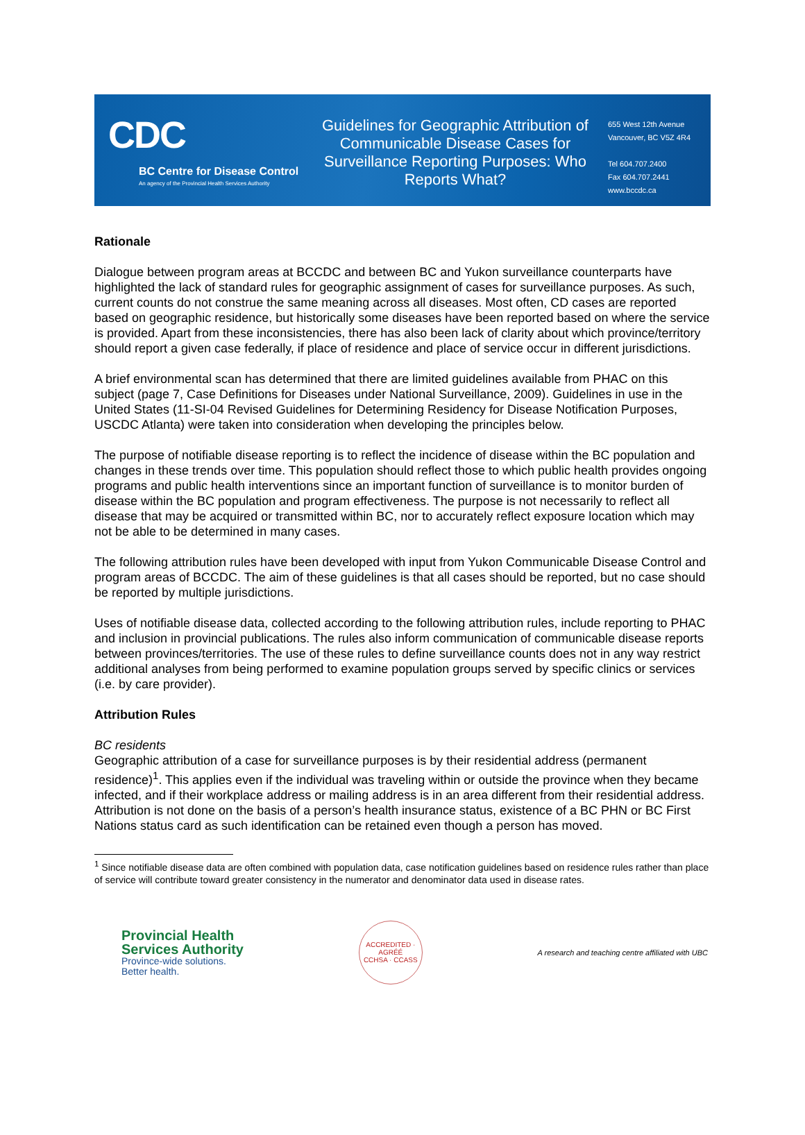CDC
BC Centre for Disease Control
An agency of the Provincial Health Services Authority
Guidelines for Geographic Attribution of Communicable Disease Cases for Surveillance Reporting Purposes: Who Reports What?
655 West 12th Avenue
Vancouver, BC V5Z 4R4
Tel 604.707.2400
Fax 604.707.2441
www.bccdc.ca
Rationale
Dialogue between program areas at BCCDC and between BC and Yukon surveillance counterparts have highlighted the lack of standard rules for geographic assignment of cases for surveillance purposes. As such, current counts do not construe the same meaning across all diseases. Most often, CD cases are reported based on geographic residence, but historically some diseases have been reported based on where the service is provided. Apart from these inconsistencies, there has also been lack of clarity about which province/territory should report a given case federally, if place of residence and place of service occur in different jurisdictions.
A brief environmental scan has determined that there are limited guidelines available from PHAC on this subject (page 7, Case Definitions for Diseases under National Surveillance, 2009). Guidelines in use in the United States (11-SI-04 Revised Guidelines for Determining Residency for Disease Notification Purposes, USCDC Atlanta) were taken into consideration when developing the principles below.
The purpose of notifiable disease reporting is to reflect the incidence of disease within the BC population and changes in these trends over time. This population should reflect those to which public health provides ongoing programs and public health interventions since an important function of surveillance is to monitor burden of disease within the BC population and program effectiveness. The purpose is not necessarily to reflect all disease that may be acquired or transmitted within BC, nor to accurately reflect exposure location which may not be able to be determined in many cases.
The following attribution rules have been developed with input from Yukon Communicable Disease Control and program areas of BCCDC. The aim of these guidelines is that all cases should be reported, but no case should be reported by multiple jurisdictions.
Uses of notifiable disease data, collected according to the following attribution rules, include reporting to PHAC and inclusion in provincial publications. The rules also inform communication of communicable disease reports between provinces/territories. The use of these rules to define surveillance counts does not in any way restrict additional analyses from being performed to examine population groups served by specific clinics or services (i.e. by care provider).
Attribution Rules
BC residents
Geographic attribution of a case for surveillance purposes is by their residential address (permanent residence)<sup>1</sup>. This applies even if the individual was traveling within or outside the province when they became infected, and if their workplace address or mailing address is in an area different from their residential address. Attribution is not done on the basis of a person’s health insurance status, existence of a BC PHN or BC First Nations status card as such identification can be retained even though a person has moved.
<sup>1</sup> Since notifiable disease data are often combined with population data, case notification guidelines based on residence rules rather than place of service will contribute toward greater consistency in the numerator and denominator data used in disease rates.
Provincial Health
Services Authority
Province-wide solutions.
Better health.
ACCREDITED · AGRÉÉ
CCHSA · CCASS
A research and teaching centre affiliated with UBC